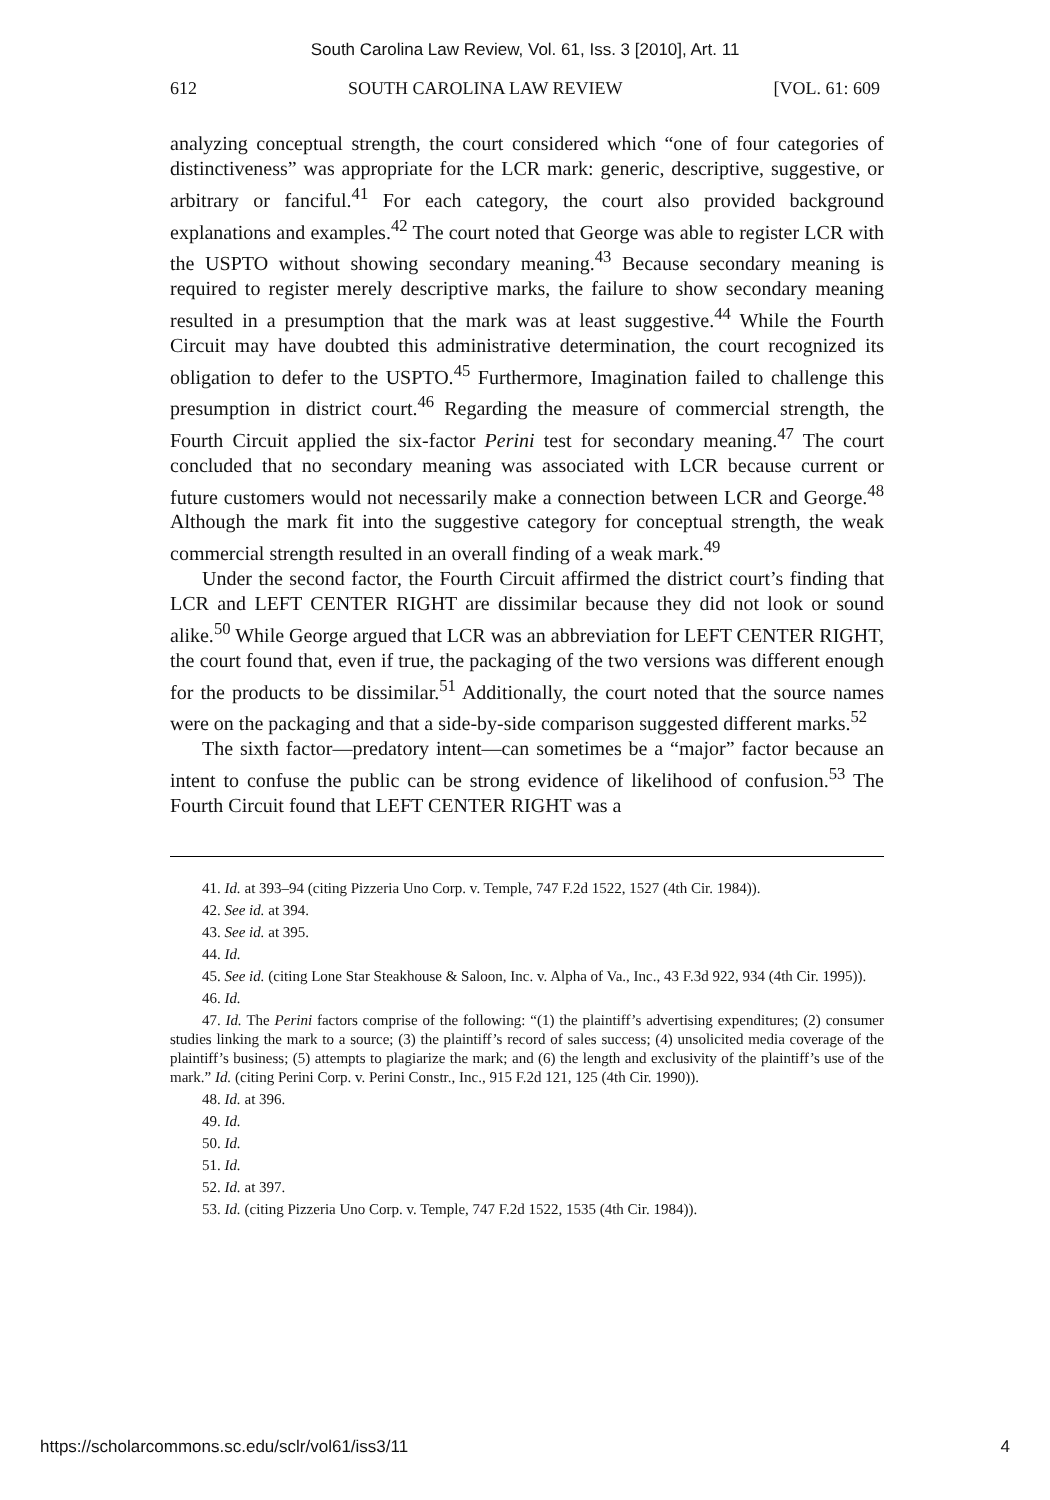South Carolina Law Review, Vol. 61, Iss. 3 [2010], Art. 11
612 SOUTH CAROLINA LAW REVIEW [VOL. 61: 609
analyzing conceptual strength, the court considered which “one of four categories of distinctiveness” was appropriate for the LCR mark: generic, descriptive, suggestive, or arbitrary or fanciful.<sup>41</sup> For each category, the court also provided background explanations and examples.<sup>42</sup> The court noted that George was able to register LCR with the USPTO without showing secondary meaning.<sup>43</sup> Because secondary meaning is required to register merely descriptive marks, the failure to show secondary meaning resulted in a presumption that the mark was at least suggestive.<sup>44</sup> While the Fourth Circuit may have doubted this administrative determination, the court recognized its obligation to defer to the USPTO.<sup>45</sup> Furthermore, Imagination failed to challenge this presumption in district court.<sup>46</sup> Regarding the measure of commercial strength, the Fourth Circuit applied the six-factor Perini test for secondary meaning.<sup>47</sup> The court concluded that no secondary meaning was associated with LCR because current or future customers would not necessarily make a connection between LCR and George.<sup>48</sup> Although the mark fit into the suggestive category for conceptual strength, the weak commercial strength resulted in an overall finding of a weak mark.<sup>49</sup>
Under the second factor, the Fourth Circuit affirmed the district court’s finding that LCR and LEFT CENTER RIGHT are dissimilar because they did not look or sound alike.<sup>50</sup> While George argued that LCR was an abbreviation for LEFT CENTER RIGHT, the court found that, even if true, the packaging of the two versions was different enough for the products to be dissimilar.<sup>51</sup> Additionally, the court noted that the source names were on the packaging and that a side-by-side comparison suggested different marks.<sup>52</sup>
The sixth factor—predatory intent—can sometimes be a “major” factor because an intent to confuse the public can be strong evidence of likelihood of confusion.<sup>53</sup> The Fourth Circuit found that LEFT CENTER RIGHT was a
41. Id. at 393–94 (citing Pizzeria Uno Corp. v. Temple, 747 F.2d 1522, 1527 (4th Cir. 1984)).
42. See id. at 394.
43. See id. at 395.
44. Id.
45. See id. (citing Lone Star Steakhouse & Saloon, Inc. v. Alpha of Va., Inc., 43 F.3d 922, 934 (4th Cir. 1995)).
46. Id.
47. Id. The Perini factors comprise of the following: “(1) the plaintiff’s advertising expenditures; (2) consumer studies linking the mark to a source; (3) the plaintiff’s record of sales success; (4) unsolicited media coverage of the plaintiff’s business; (5) attempts to plagiarize the mark; and (6) the length and exclusivity of the plaintiff’s use of the mark.” Id. (citing Perini Corp. v. Perini Constr., Inc., 915 F.2d 121, 125 (4th Cir. 1990)).
48. Id. at 396.
49. Id.
50. Id.
51. Id.
52. Id. at 397.
53. Id. (citing Pizzeria Uno Corp. v. Temple, 747 F.2d 1522, 1535 (4th Cir. 1984)).
https://scholarcommons.sc.edu/sclr/vol61/iss3/11 4